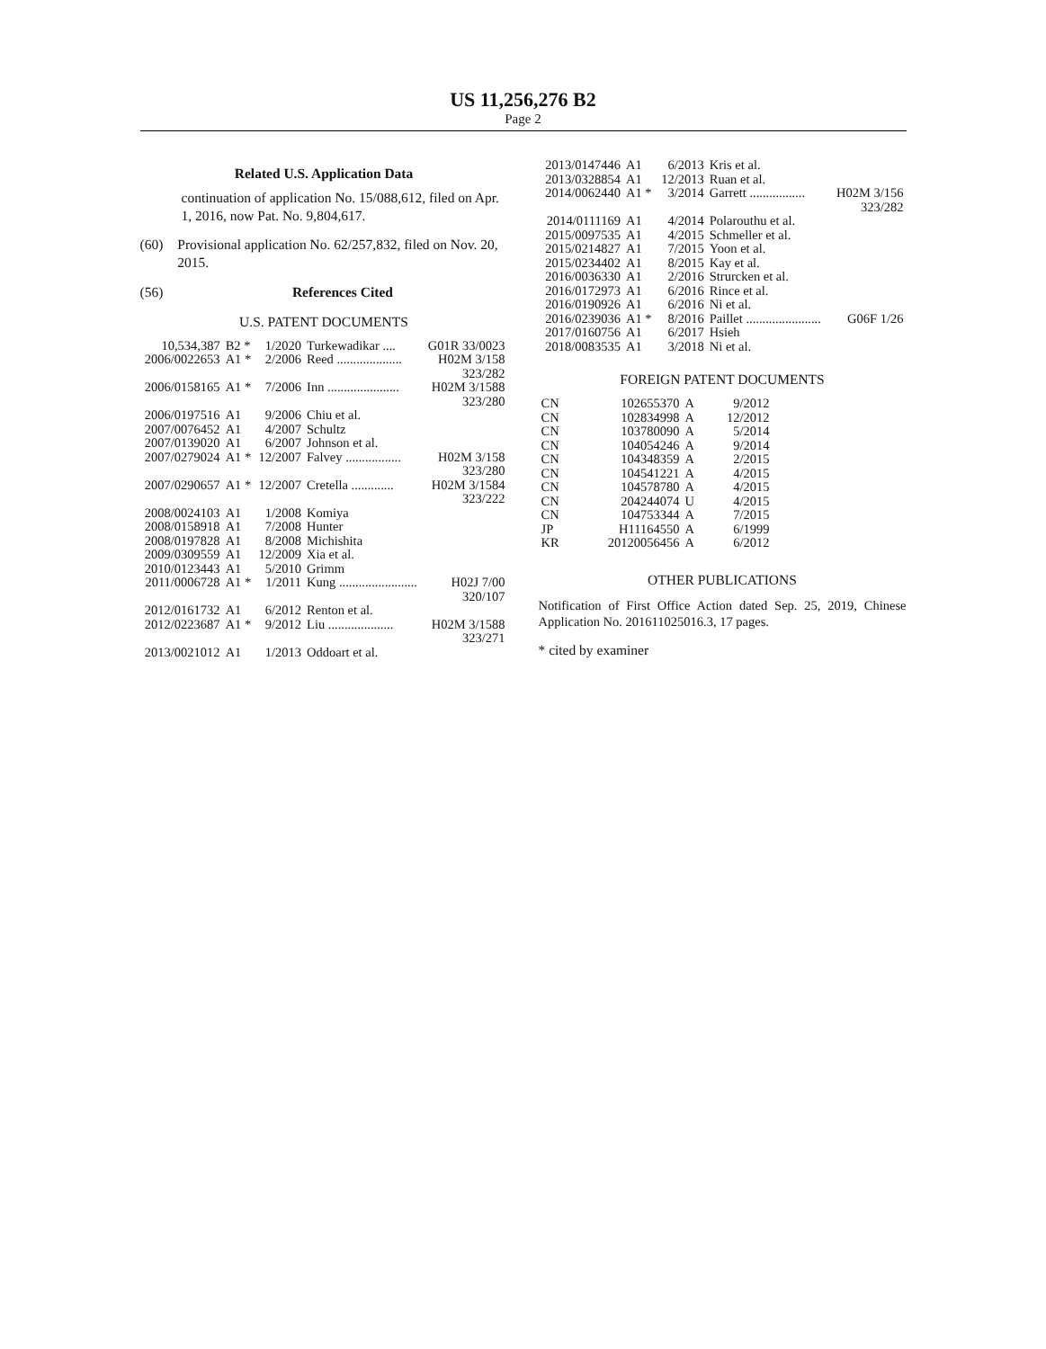US 11,256,276 B2
Page 2
Related U.S. Application Data
continuation of application No. 15/088,612, filed on Apr. 1, 2016, now Pat. No. 9,804,617.
(60) Provisional application No. 62/257,832, filed on Nov. 20, 2015.
(56) References Cited
U.S. PATENT DOCUMENTS
| 10,534,387 | B2 * | 1/2020 | Turkewadikar .... | G01R 33/0023 |
| 2006/0022653 | A1 * | 2/2006 | Reed .................... | H02M 3/158 323/282 |
| 2006/0158165 | A1 * | 7/2006 | Inn ...................... | H02M 3/1588 323/280 |
| 2006/0197516 | A1 | 9/2006 | Chiu et al. | |
| 2007/0076452 | A1 | 4/2007 | Schultz | |
| 2007/0139020 | A1 | 6/2007 | Johnson et al. | |
| 2007/0279024 | A1 * | 12/2007 | Falvey ................. | H02M 3/158 323/280 |
| 2007/0290657 | A1 * | 12/2007 | Cretella ............. | H02M 3/1584 323/222 |
| 2008/0024103 | A1 | 1/2008 | Komiya | |
| 2008/0158918 | A1 | 7/2008 | Hunter | |
| 2008/0197828 | A1 | 8/2008 | Michishita | |
| 2009/0309559 | A1 | 12/2009 | Xia et al. | |
| 2010/0123443 | A1 | 5/2010 | Grimm | |
| 2011/0006728 | A1 * | 1/2011 | Kung ........................ | H02J 7/00 320/107 |
| 2012/0161732 | A1 | 6/2012 | Renton et al. | |
| 2012/0223687 | A1 * | 9/2012 | Liu .................... | H02M 3/1588 323/271 |
| 2013/0021012 | A1 | 1/2013 | Oddoart et al. | |
| 2013/0147446 | A1 | 6/2013 | Kris et al. | |
| 2013/0328854 | A1 | 12/2013 | Ruan et al. | |
| 2014/0062440 | A1 * | 3/2014 | Garrett ................. | H02M 3/156 323/282 |
| 2014/0111169 | A1 | 4/2014 | Polarouthu et al. | |
| 2015/0097535 | A1 | 4/2015 | Schmeller et al. | |
| 2015/0214827 | A1 | 7/2015 | Yoon et al. | |
| 2015/0234402 | A1 | 8/2015 | Kay et al. | |
| 2016/0036330 | A1 | 2/2016 | Strurcken et al. | |
| 2016/0172973 | A1 | 6/2016 | Rince et al. | |
| 2016/0190926 | A1 | 6/2016 | Ni et al. | |
| 2016/0239036 | A1 * | 8/2016 | Paillet ....................... | G06F 1/26 |
| 2017/0160756 | A1 | 6/2017 | Hsieh | |
| 2018/0083535 | A1 | 3/2018 | Ni et al. | |
FOREIGN PATENT DOCUMENTS
| CN | 102655370 | A | 9/2012 |
| CN | 102834998 | A | 12/2012 |
| CN | 103780090 | A | 5/2014 |
| CN | 104054246 | A | 9/2014 |
| CN | 104348359 | A | 2/2015 |
| CN | 104541221 | A | 4/2015 |
| CN | 104578780 | A | 4/2015 |
| CN | 204244074 | U | 4/2015 |
| CN | 104753344 | A | 7/2015 |
| JP | H11164550 | A | 6/1999 |
| KR | 20120056456 | A | 6/2012 |
OTHER PUBLICATIONS
Notification of First Office Action dated Sep. 25, 2019, Chinese Application No. 201611025016.3, 17 pages.
* cited by examiner